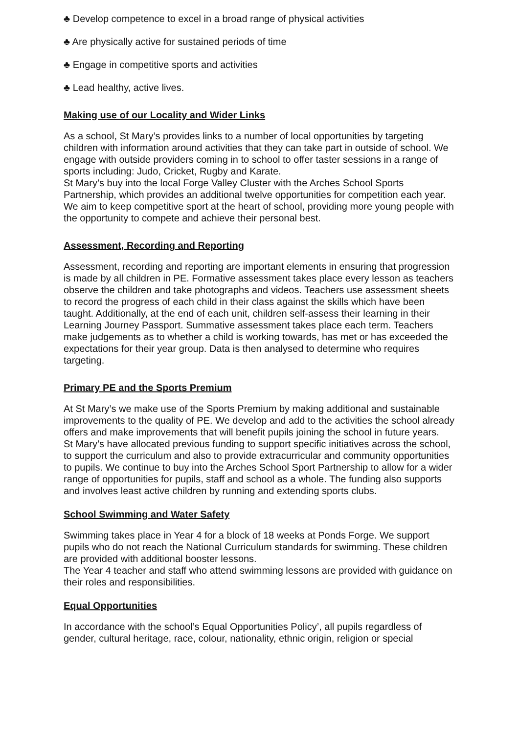♣ Develop competence to excel in a broad range of physical activities
♣ Are physically active for sustained periods of time
♣ Engage in competitive sports and activities
♣ Lead healthy, active lives.
Making use of our Locality and Wider Links
As a school, St Mary’s provides links to a number of local opportunities by targeting children with information around activities that they can take part in outside of school. We engage with outside providers coming in to school to offer taster sessions in a range of sports including: Judo, Cricket, Rugby and Karate.
St Mary’s buy into the local Forge Valley Cluster with the Arches School Sports Partnership, which provides an additional twelve opportunities for competition each year. We aim to keep competitive sport at the heart of school, providing more young people with the opportunity to compete and achieve their personal best.
Assessment, Recording and Reporting
Assessment, recording and reporting are important elements in ensuring that progression is made by all children in PE. Formative assessment takes place every lesson as teachers observe the children and take photographs and videos. Teachers use assessment sheets to record the progress of each child in their class against the skills which have been taught. Additionally, at the end of each unit, children self-assess their learning in their Learning Journey Passport. Summative assessment takes place each term. Teachers make judgements as to whether a child is working towards, has met or has exceeded the expectations for their year group. Data is then analysed to determine who requires targeting.
Primary PE and the Sports Premium
At St Mary’s we make use of the Sports Premium by making additional and sustainable improvements to the quality of PE. We develop and add to the activities the school already offers and make improvements that will benefit pupils joining the school in future years.
St Mary’s have allocated previous funding to support specific initiatives across the school, to support the curriculum and also to provide extracurricular and community opportunities to pupils. We continue to buy into the Arches School Sport Partnership to allow for a wider range of opportunities for pupils, staff and school as a whole. The funding also supports and involves least active children by running and extending sports clubs.
School Swimming and Water Safety
Swimming takes place in Year 4 for a block of 18 weeks at Ponds Forge. We support pupils who do not reach the National Curriculum standards for swimming. These children are provided with additional booster lessons.
The Year 4 teacher and staff who attend swimming lessons are provided with guidance on their roles and responsibilities.
Equal Opportunities
In accordance with the school’s Equal Opportunities Policy’, all pupils regardless of gender, cultural heritage, race, colour, nationality, ethnic origin, religion or special